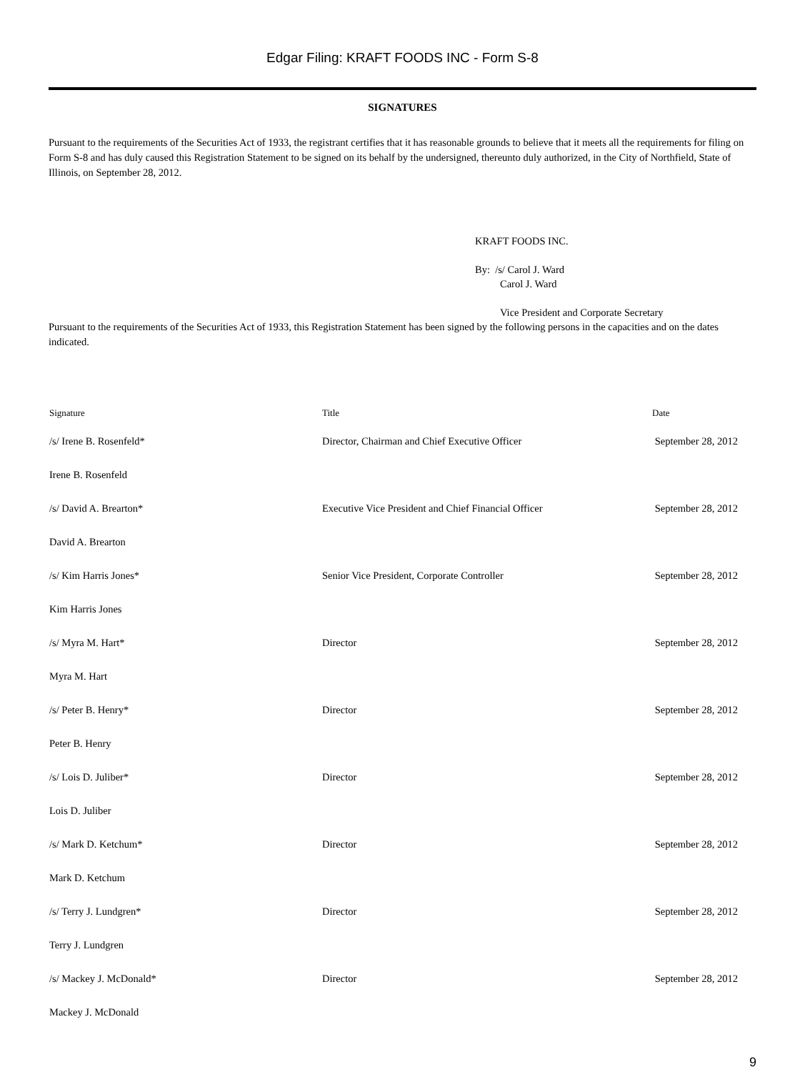Edgar Filing: KRAFT FOODS INC - Form S-8
SIGNATURES
Pursuant to the requirements of the Securities Act of 1933, the registrant certifies that it has reasonable grounds to believe that it meets all the requirements for filing on Form S-8 and has duly caused this Registration Statement to be signed on its behalf by the undersigned, thereunto duly authorized, in the City of Northfield, State of Illinois, on September 28, 2012.
KRAFT FOODS INC.
By: /s/ Carol J. Ward
Carol J. Ward
Vice President and Corporate Secretary
Pursuant to the requirements of the Securities Act of 1933, this Registration Statement has been signed by the following persons in the capacities and on the dates indicated.
| Signature | Title | Date |
| --- | --- | --- |
| /s/ Irene B. Rosenfeld* | Director, Chairman and Chief Executive Officer | September 28, 2012 |
| Irene B. Rosenfeld | | |
| /s/ David A. Brearton* | Executive Vice President and Chief Financial Officer | September 28, 2012 |
| David A. Brearton | | |
| /s/ Kim Harris Jones* | Senior Vice President, Corporate Controller | September 28, 2012 |
| Kim Harris Jones | | |
| /s/ Myra M. Hart* | Director | September 28, 2012 |
| Myra M. Hart | | |
| /s/ Peter B. Henry* | Director | September 28, 2012 |
| Peter B. Henry | | |
| /s/ Lois D. Juliber* | Director | September 28, 2012 |
| Lois D. Juliber | | |
| /s/ Mark D. Ketchum* | Director | September 28, 2012 |
| Mark D. Ketchum | | |
| /s/ Terry J. Lundgren* | Director | September 28, 2012 |
| Terry J. Lundgren | | |
| /s/ Mackey J. McDonald* | Director | September 28, 2012 |
| Mackey J. McDonald | | |
9